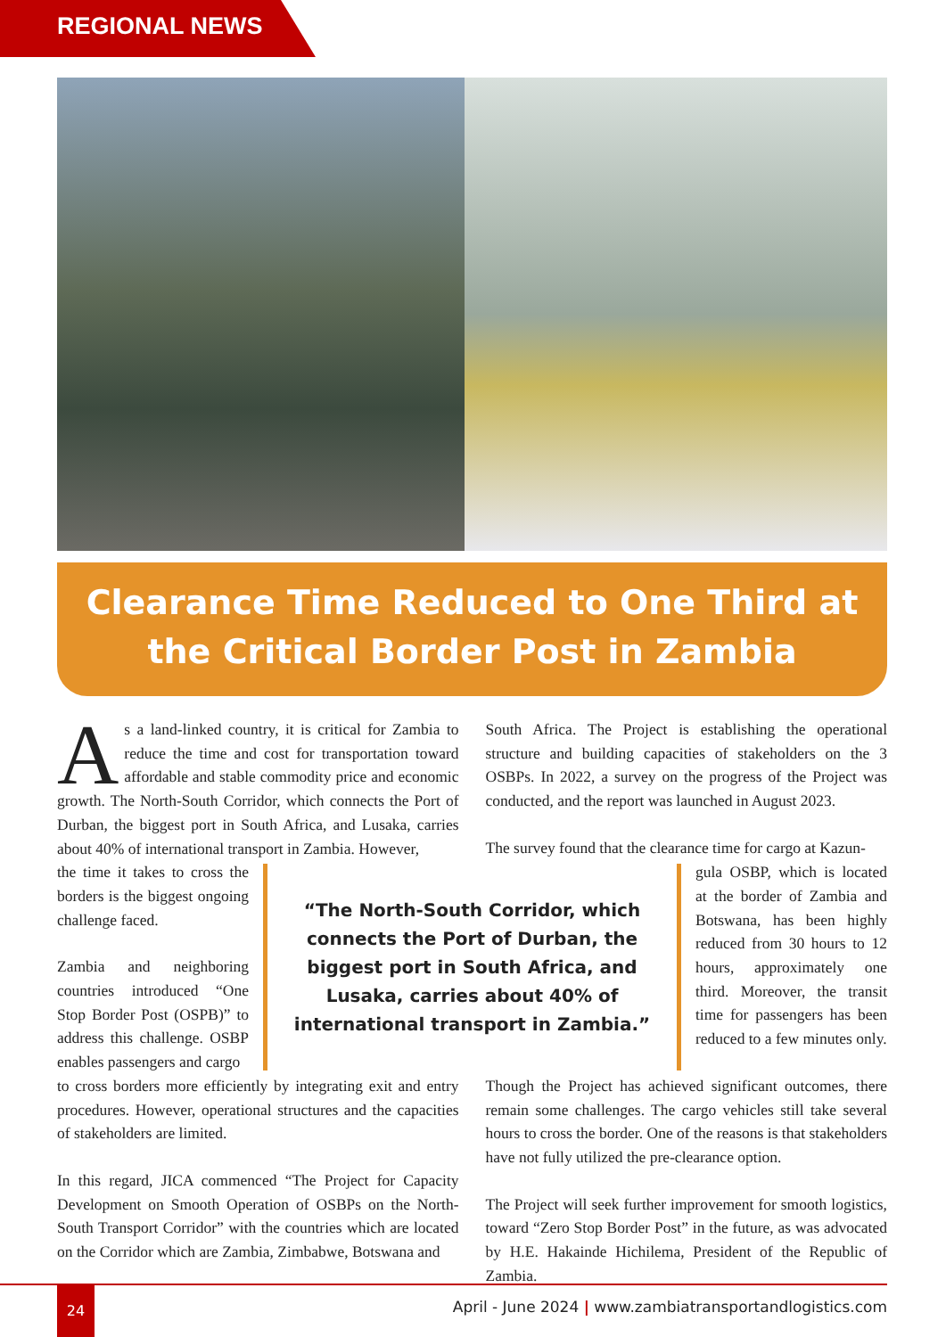REGIONAL NEWS
Clearance Time Reduced to One Third at
the Critical Border Post in Zambia
As a land-linked country, it is critical for Zambia to reduce the time and cost for transportation toward affordable and stable commodity price and economic growth. The North-South Corridor, which connects the Port of Durban, the biggest port in South Africa, and Lusaka, carries about 40% of international transport in Zambia. However,
South Africa. The Project is establishing the operational structure and building capacities of stakeholders on the 3 OSBPs. In 2022, a survey on the progress of the Project was conducted, and the report was launched in August 2023.
The survey found that the clearance time for cargo at Kazun-
the time it takes to cross the borders is the biggest ongoing challenge faced.
Zambia and neighboring countries introduced “One Stop Border Post (OSPB)” to address this challenge. OSBP enables passengers and cargo
“The North-South Corridor, which connects the Port of Durban, the biggest port in South Africa, and Lusaka, carries about 40% of international transport in Zambia.”
gula OSBP, which is located at the border of Zambia and Botswana, has been highly reduced from 30 hours to 12 hours, approximately one third. Moreover, the transit time for passengers has been reduced to a few minutes only.
to cross borders more efficiently by integrating exit and entry procedures. However, operational structures and the capacities of stakeholders are limited.
In this regard, JICA commenced “The Project for Capacity Development on Smooth Operation of OSBPs on the North-South Transport Corridor” with the countries which are located on the Corridor which are Zambia, Zimbabwe, Botswana and
Though the Project has achieved significant outcomes, there remain some challenges. The cargo vehicles still take several hours to cross the border. One of the reasons is that stakeholders have not fully utilized the pre-clearance option.
The Project will seek further improvement for smooth logistics, toward “Zero Stop Border Post” in the future, as was advocated by H.E. Hakainde Hichilema, President of the Republic of Zambia.
24
April - June 2024 | www.zambiatransportandlogistics.com